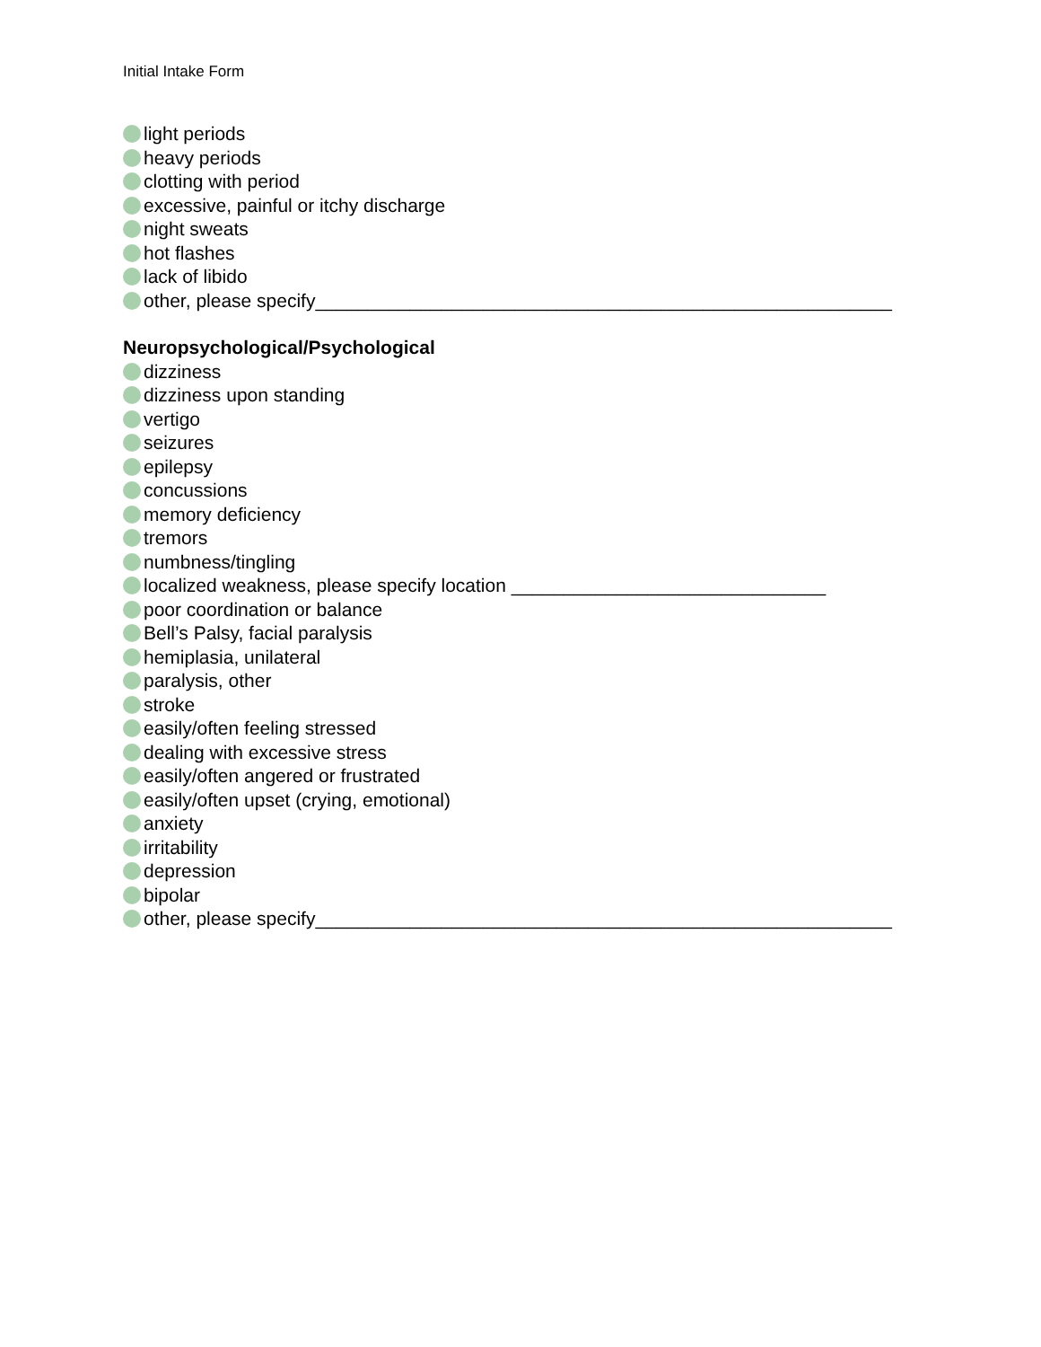Initial Intake Form
light periods
heavy periods
clotting with period
excessive, painful or itchy discharge
night sweats
hot flashes
lack of libido
other, please specify_______________________________________________________
Neuropsychological/Psychological
dizziness
dizziness upon standing
vertigo
seizures
epilepsy
concussions
memory deficiency
tremors
numbness/tingling
localized weakness, please specify location ______________________________
poor coordination or balance
Bell’s Palsy, facial paralysis
hemiplasia, unilateral
paralysis, other
stroke
easily/often feeling stressed
dealing with excessive stress
easily/often angered or frustrated
easily/often upset (crying, emotional)
anxiety
irritability
depression
bipolar
other, please specify_______________________________________________________